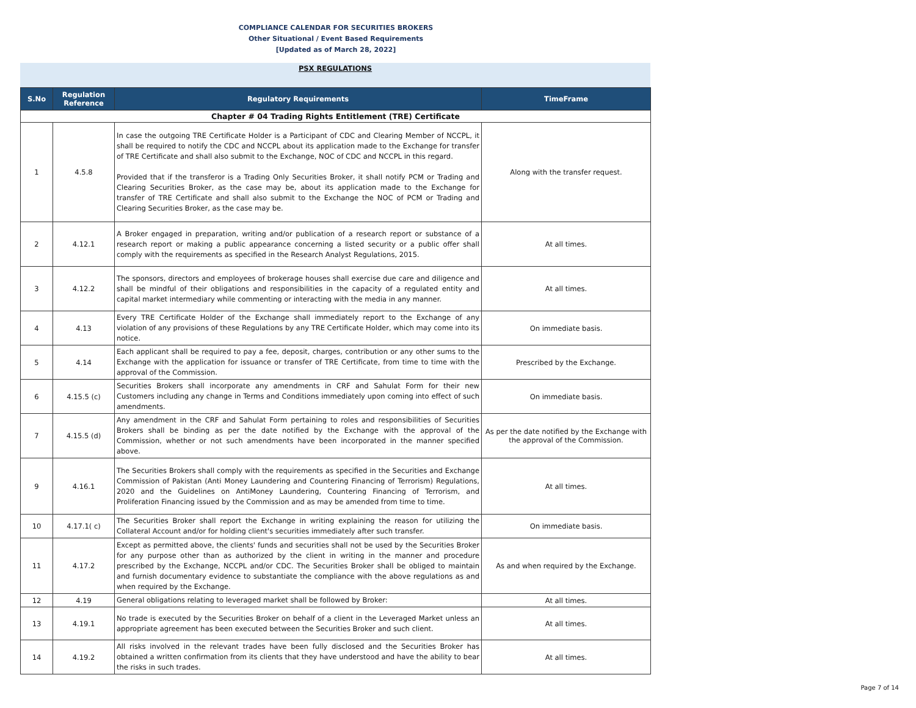COMPLIANCE CALENDAR FOR SECURITIES BROKERS
Other Situational / Event Based Requirements
[Updated as of March 28, 2022]
PSX REGULATIONS
| S.No | Regulation Reference | Regulatory Requirements | TimeFrame |
| --- | --- | --- | --- |
| Chapter # 04 Trading Rights Entitlement (TRE) Certificate | | | |
| 1 | 4.5.8 | In case the outgoing TRE Certificate Holder is a Participant of CDC and Clearing Member of NCCPL, it shall be required to notify the CDC and NCCPL about its application made to the Exchange for transfer of TRE Certificate and shall also submit to the Exchange, NOC of CDC and NCCPL in this regard. Provided that if the transferor is a Trading Only Securities Broker, it shall notify PCM or Trading and Clearing Securities Broker, as the case may be, about its application made to the Exchange for transfer of TRE Certificate and shall also submit to the Exchange the NOC of PCM or Trading and Clearing Securities Broker, as the case may be. | Along with the transfer request. |
| 2 | 4.12.1 | A Broker engaged in preparation, writing and/or publication of a research report or substance of a research report or making a public appearance concerning a listed security or a public offer shall comply with the requirements as specified in the Research Analyst Regulations, 2015. | At all times. |
| 3 | 4.12.2 | The sponsors, directors and employees of brokerage houses shall exercise due care and diligence and shall be mindful of their obligations and responsibilities in the capacity of a regulated entity and capital market intermediary while commenting or interacting with the media in any manner. | At all times. |
| 4 | 4.13 | Every TRE Certificate Holder of the Exchange shall immediately report to the Exchange of any violation of any provisions of these Regulations by any TRE Certificate Holder, which may come into its notice. | On immediate basis. |
| 5 | 4.14 | Each applicant shall be required to pay a fee, deposit, charges, contribution or any other sums to the Exchange with the application for issuance or transfer of TRE Certificate, from time to time with the approval of the Commission. | Prescribed by the Exchange. |
| 6 | 4.15.5 (c) | Securities Brokers shall incorporate any amendments in CRF and Sahulat Form for their new Customers including any change in Terms and Conditions immediately upon coming into effect of such amendments. | On immediate basis. |
| 7 | 4.15.5 (d) | Any amendment in the CRF and Sahulat Form pertaining to roles and responsibilities of Securities Brokers shall be binding as per the date notified by the Exchange with the approval of the Commission, whether or not such amendments have been incorporated in the manner specified above. | As per the date notified by the Exchange with the approval of the Commission. |
| 9 | 4.16.1 | The Securities Brokers shall comply with the requirements as specified in the Securities and Exchange Commission of Pakistan (Anti Money Laundering and Countering Financing of Terrorism) Regulations, 2020 and the Guidelines on AntiMoney Laundering, Countering Financing of Terrorism, and Proliferation Financing issued by the Commission and as may be amended from time to time. | At all times. |
| 10 | 4.17.1( c) | The Securities Broker shall report the Exchange in writing explaining the reason for utilizing the Collateral Account and/or for holding client's securities immediately after such transfer. | On immediate basis. |
| 11 | 4.17.2 | Except as permitted above, the clients' funds and securities shall not be used by the Securities Broker for any purpose other than as authorized by the client in writing in the manner and procedure prescribed by the Exchange, NCCPL and/or CDC. The Securities Broker shall be obliged to maintain and furnish documentary evidence to substantiate the compliance with the above regulations as and when required by the Exchange. | As and when required by the Exchange. |
| 12 | 4.19 | General obligations relating to leveraged market shall be followed by Broker: | At all times. |
| 13 | 4.19.1 | No trade is executed by the Securities Broker on behalf of a client in the Leveraged Market unless an appropriate agreement has been executed between the Securities Broker and such client. | At all times. |
| 14 | 4.19.2 | All risks involved in the relevant trades have been fully disclosed and the Securities Broker has obtained a written confirmation from its clients that they have understood and have the ability to bear the risks in such trades. | At all times. |
Page 7 of 14